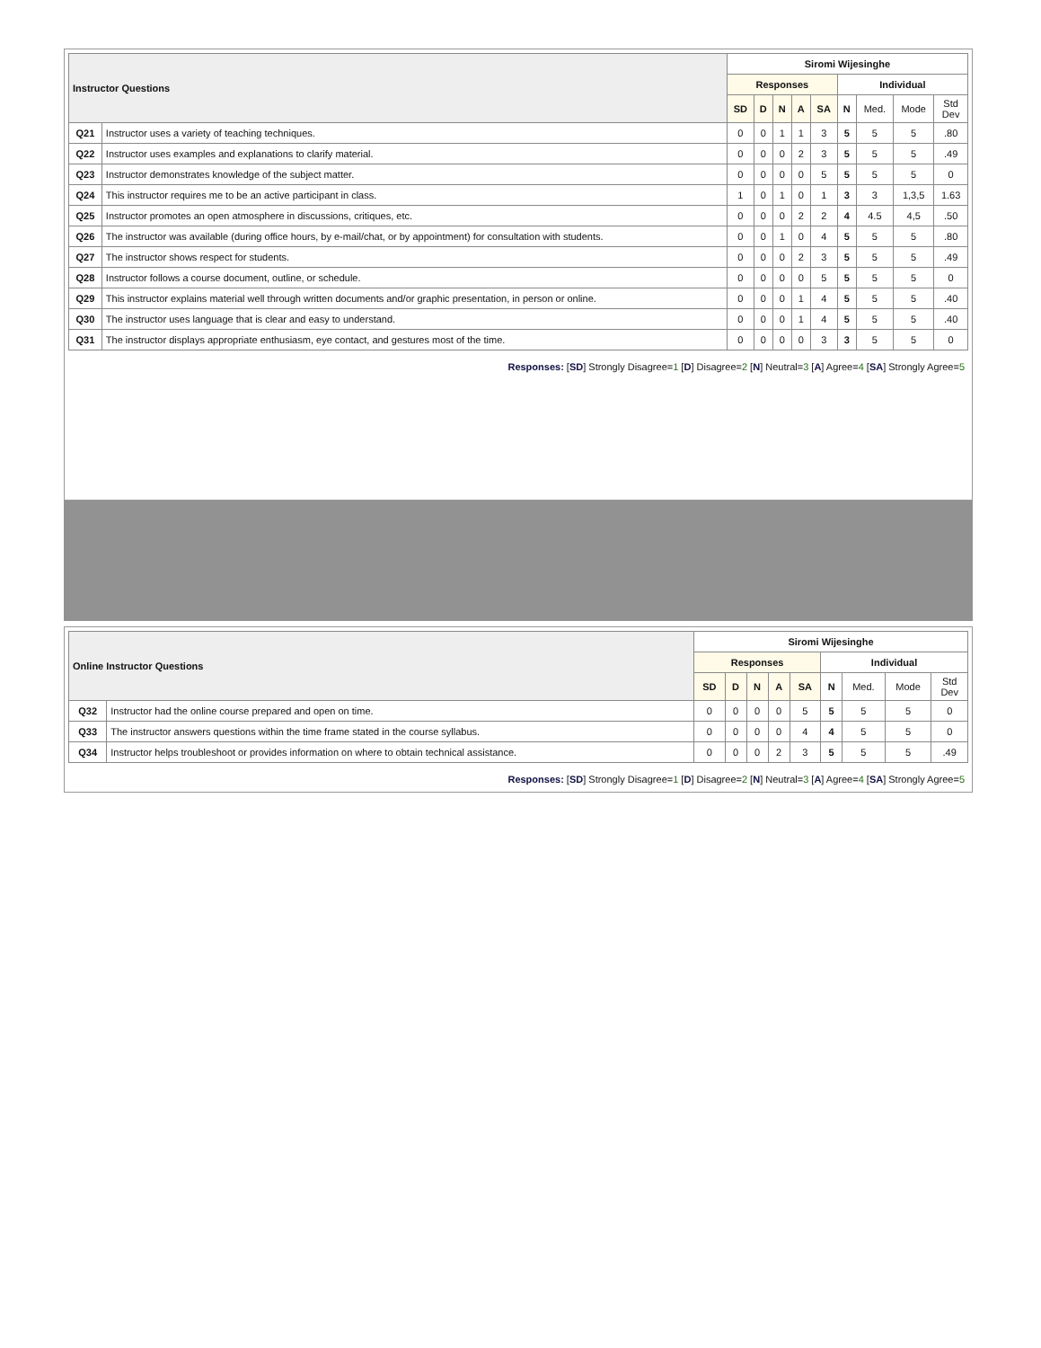| Instructor Questions | | Siromi Wijesinghe | | | | | | | | |
| --- | --- | --- | --- | --- | --- | --- | --- | --- | --- | --- |
| | | Responses | | | | | Individual | | | |
| | | SD | D | N | A | SA | N | Med. | Mode | Std Dev |
| Q21 | Instructor uses a variety of teaching techniques. | 0 | 0 | 1 | 1 | 3 | 5 | 5 | 5 | .80 |
| Q22 | Instructor uses examples and explanations to clarify material. | 0 | 0 | 0 | 2 | 3 | 5 | 5 | 5 | .49 |
| Q23 | Instructor demonstrates knowledge of the subject matter. | 0 | 0 | 0 | 0 | 5 | 5 | 5 | 5 | 0 |
| Q24 | This instructor requires me to be an active participant in class. | 1 | 0 | 1 | 0 | 1 | 3 | 3 | 1,3,5 | 1.63 |
| Q25 | Instructor promotes an open atmosphere in discussions, critiques, etc. | 0 | 0 | 0 | 2 | 2 | 4 | 4.5 | 4,5 | .50 |
| Q26 | The instructor was available (during office hours, by e-mail/chat, or by appointment) for consultation with students. | 0 | 0 | 1 | 0 | 4 | 5 | 5 | 5 | .80 |
| Q27 | The instructor shows respect for students. | 0 | 0 | 0 | 2 | 3 | 5 | 5 | 5 | .49 |
| Q28 | Instructor follows a course document, outline, or schedule. | 0 | 0 | 0 | 0 | 5 | 5 | 5 | 5 | 0 |
| Q29 | This instructor explains material well through written documents and/or graphic presentation, in person or online. | 0 | 0 | 0 | 1 | 4 | 5 | 5 | 5 | .40 |
| Q30 | The instructor uses language that is clear and easy to understand. | 0 | 0 | 0 | 1 | 4 | 5 | 5 | 5 | .40 |
| Q31 | The instructor displays appropriate enthusiasm, eye contact, and gestures most of the time. | 0 | 0 | 0 | 0 | 3 | 3 | 5 | 5 | 0 |
Responses: [SD] Strongly Disagree=1 [D] Disagree=2 [N] Neutral=3 [A] Agree=4 [SA] Strongly Agree=5
| Online Instructor Questions | | Siromi Wijesinghe | | | | | | | | |
| --- | --- | --- | --- | --- | --- | --- | --- | --- | --- | --- |
| | | Responses | | | | | Individual | | | |
| | | SD | D | N | A | SA | N | Med. | Mode | Std Dev |
| Q32 | Instructor had the online course prepared and open on time. | 0 | 0 | 0 | 0 | 5 | 5 | 5 | 5 | 0 |
| Q33 | The instructor answers questions within the time frame stated in the course syllabus. | 0 | 0 | 0 | 0 | 4 | 4 | 5 | 5 | 0 |
| Q34 | Instructor helps troubleshoot or provides information on where to obtain technical assistance. | 0 | 0 | 0 | 2 | 3 | 5 | 5 | 5 | .49 |
Responses: [SD] Strongly Disagree=1 [D] Disagree=2 [N] Neutral=3 [A] Agree=4 [SA] Strongly Agree=5